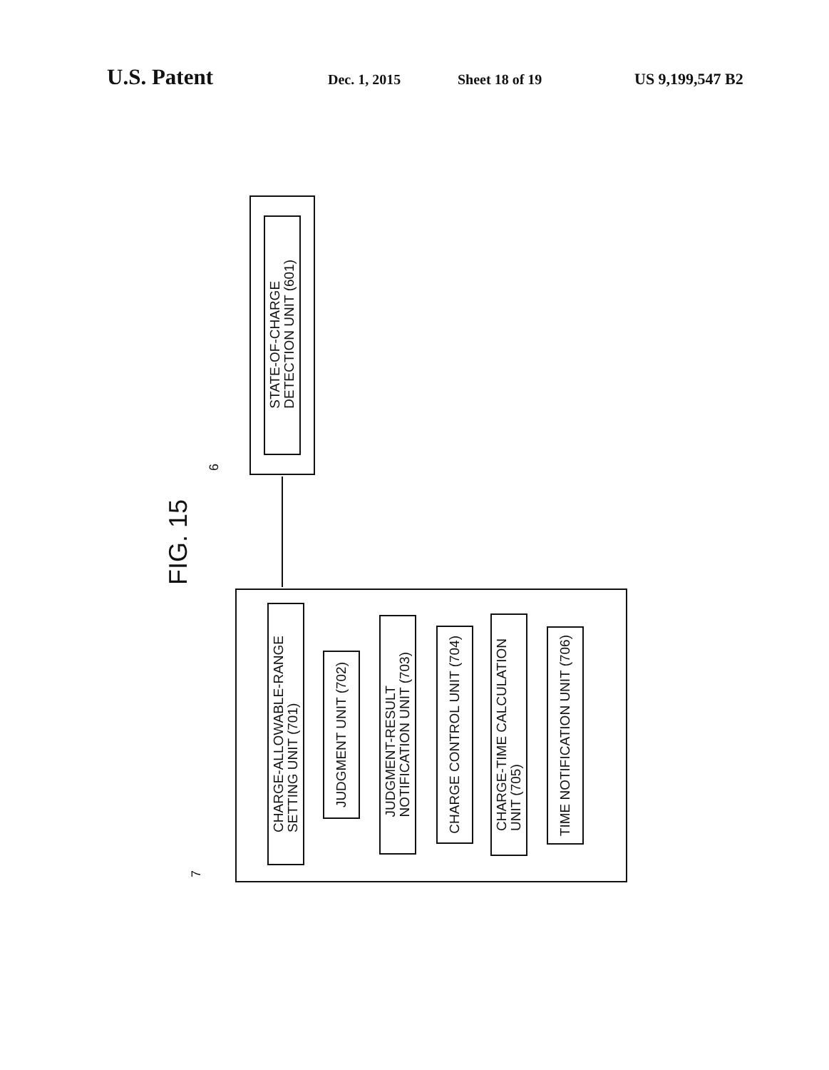U.S. Patent Dec. 1, 2015 Sheet 18 of 19 US 9,199,547 B2
STATE-OF-CHARGE
DETECTION UNIT (601)
6
FIG. 15
7
CHARGE-ALLOWABLE-RANGE
SETTING UNIT (701)
JUDGMENT UNIT (702)
JUDGMENT-RESULT
NOTIFICATION UNIT (703)
CHARGE CONTROL UNIT (704)
CHARGE-TIME CALCULATION
UNIT (705)
TIME NOTIFICATION UNIT (706)